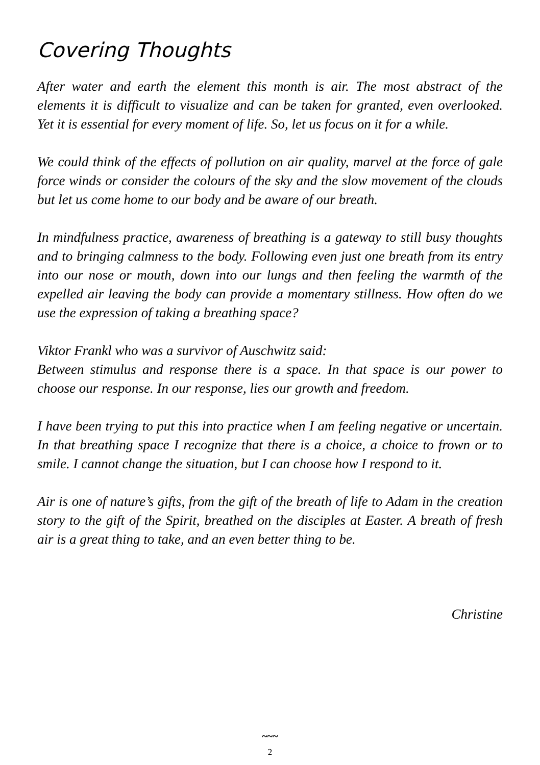Covering Thoughts
After water and earth the element this month is air. The most abstract of the elements it is difficult to visualize and can be taken for granted, even overlooked. Yet it is essential for every moment of life. So, let us focus on it for a while.
We could think of the effects of pollution on air quality, marvel at the force of gale force winds or consider the colours of the sky and the slow movement of the clouds but let us come home to our body and be aware of our breath.
In mindfulness practice, awareness of breathing is a gateway to still busy thoughts and to bringing calmness to the body. Following even just one breath from its entry into our nose or mouth, down into our lungs and then feeling the warmth of the expelled air leaving the body can provide a momentary stillness. How often do we use the expression of taking a breathing space?
Viktor Frankl who was a survivor of Auschwitz said:
Between stimulus and response there is a space. In that space is our power to choose our response. In our response, lies our growth and freedom.
I have been trying to put this into practice when I am feeling negative or uncertain. In that breathing space I recognize that there is a choice, a choice to frown or to smile. I cannot change the situation, but I can choose how I respond to it.
Air is one of nature’s gifts, from the gift of the breath of life to Adam in the creation story to the gift of the Spirit, breathed on the disciples at Easter. A breath of fresh air is a great thing to take, and an even better thing to be.
Christine
~~~
2